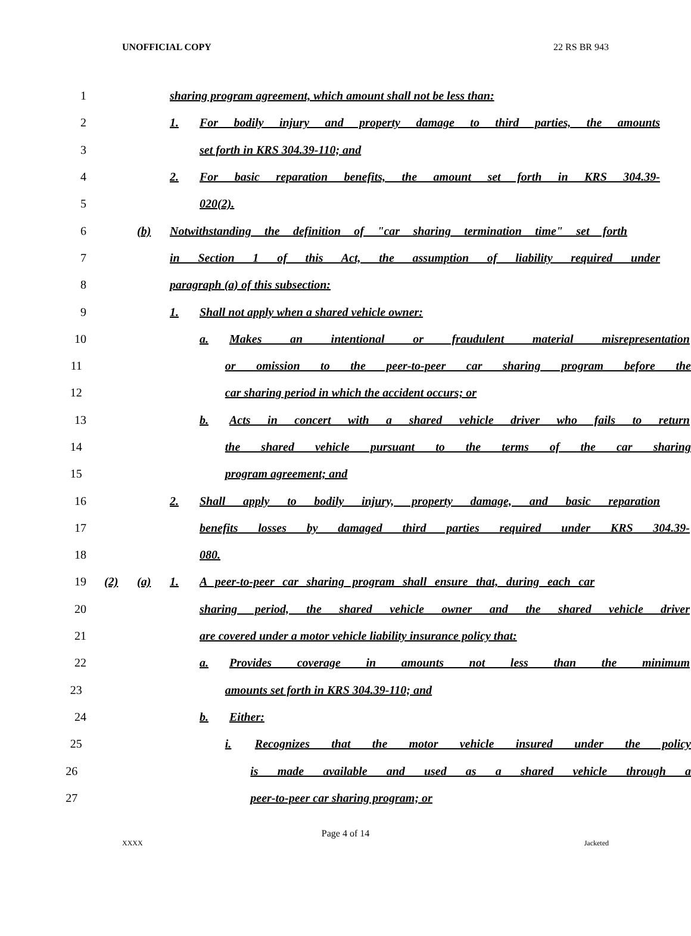UNOFFICIAL COPY 22 RS BR 943
1 sharing program agreement, which amount shall not be less than:
2 1. For bodily injury and property damage to third parties, the amounts
3 set forth in KRS 304.39-110; and
4 2. For basic reparation benefits, the amount set forth in KRS 304.39-
5 020(2).
6 (b) Notwithstanding the definition of "car sharing termination time" set forth
7 in Section 1 of this Act, the assumption of liability required under
8 paragraph (a) of this subsection:
9 1. Shall not apply when a shared vehicle owner:
10 a. Makes an intentional or fraudulent material misrepresentation
11 or omission to the peer-to-peer car sharing program before the
12 car sharing period in which the accident occurs; or
13 b. Acts in concert with a shared vehicle driver who fails to return
14 the shared vehicle pursuant to the terms of the car sharing
15 program agreement; and
16 2. Shall apply to bodily injury, property damage, and basic reparation
17 benefits losses by damaged third parties required under KRS 304.39-
18 080.
19 (2) (a) 1. A peer-to-peer car sharing program shall ensure that, during each car
20 sharing period, the shared vehicle owner and the shared vehicle driver
21 are covered under a motor vehicle liability insurance policy that:
22 a. Provides coverage in amounts not less than the minimum
23 amounts set forth in KRS 304.39-110; and
24 b. Either:
25 i. Recognizes that the motor vehicle insured under the policy
26 is made available and used as a shared vehicle through a
27 peer-to-peer car sharing program; or
Page 4 of 14
XXXX Jacketed